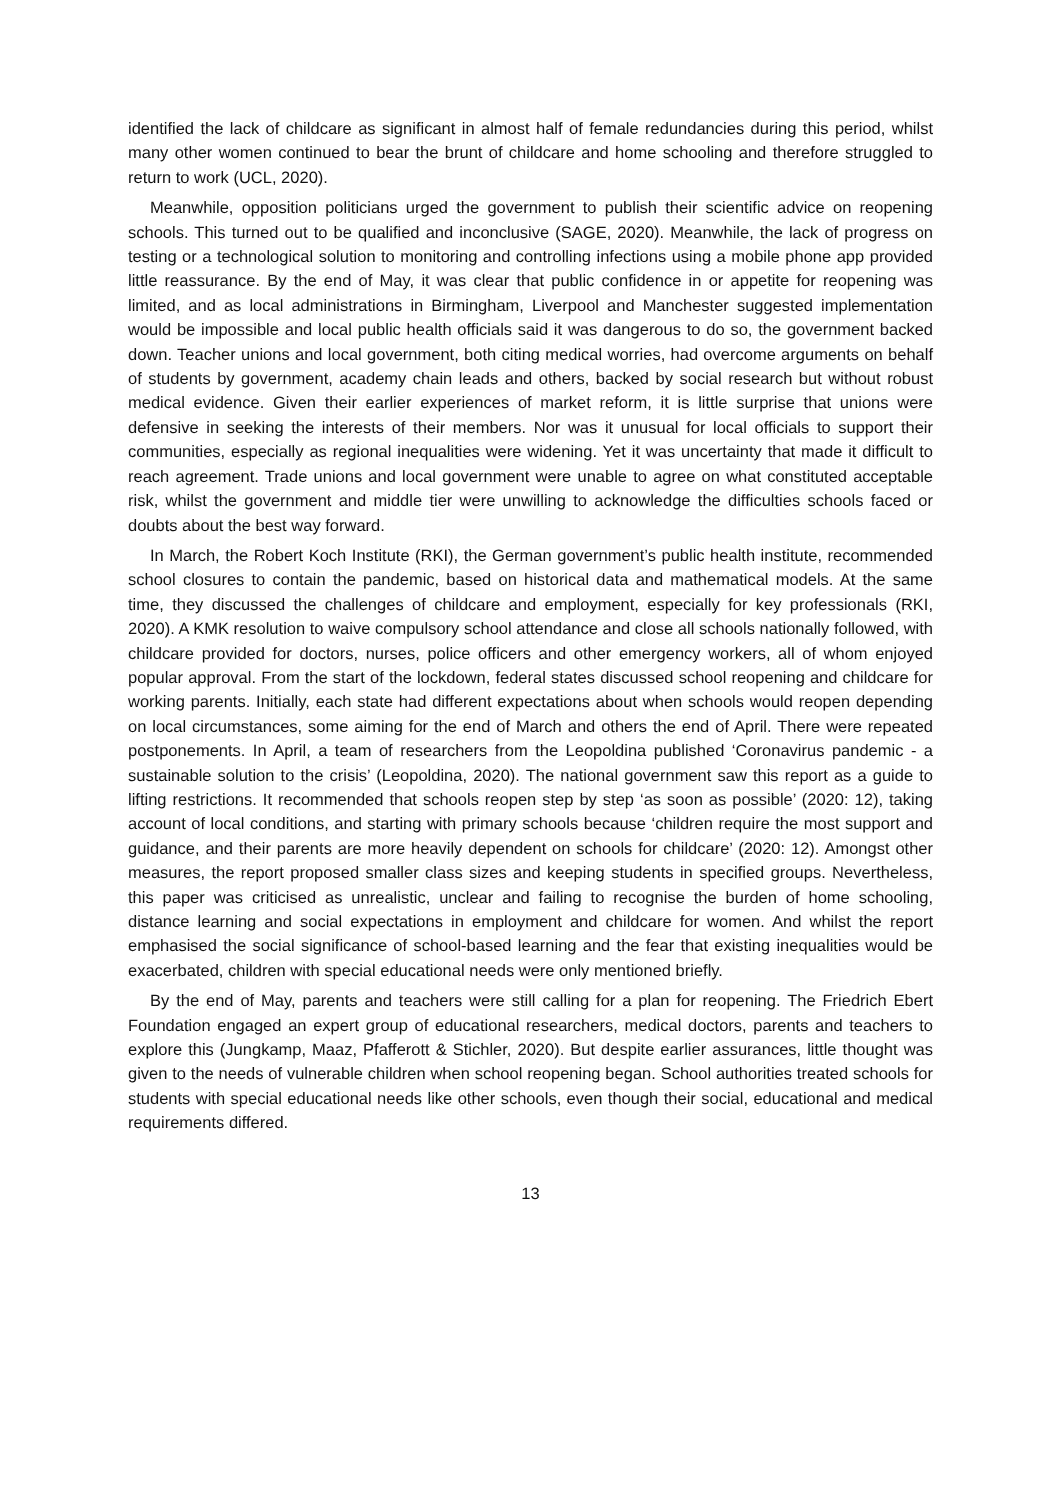identified the lack of childcare as significant in almost half of female redundancies during this period, whilst many other women continued to bear the brunt of childcare and home schooling and therefore struggled to return to work (UCL, 2020).
Meanwhile, opposition politicians urged the government to publish their scientific advice on reopening schools. This turned out to be qualified and inconclusive (SAGE, 2020). Meanwhile, the lack of progress on testing or a technological solution to monitoring and controlling infections using a mobile phone app provided little reassurance. By the end of May, it was clear that public confidence in or appetite for reopening was limited, and as local administrations in Birmingham, Liverpool and Manchester suggested implementation would be impossible and local public health officials said it was dangerous to do so, the government backed down. Teacher unions and local government, both citing medical worries, had overcome arguments on behalf of students by government, academy chain leads and others, backed by social research but without robust medical evidence. Given their earlier experiences of market reform, it is little surprise that unions were defensive in seeking the interests of their members. Nor was it unusual for local officials to support their communities, especially as regional inequalities were widening. Yet it was uncertainty that made it difficult to reach agreement. Trade unions and local government were unable to agree on what constituted acceptable risk, whilst the government and middle tier were unwilling to acknowledge the difficulties schools faced or doubts about the best way forward.
In March, the Robert Koch Institute (RKI), the German government’s public health institute, recommended school closures to contain the pandemic, based on historical data and mathematical models. At the same time, they discussed the challenges of childcare and employment, especially for key professionals (RKI, 2020). A KMK resolution to waive compulsory school attendance and close all schools nationally followed, with childcare provided for doctors, nurses, police officers and other emergency workers, all of whom enjoyed popular approval. From the start of the lockdown, federal states discussed school reopening and childcare for working parents. Initially, each state had different expectations about when schools would reopen depending on local circumstances, some aiming for the end of March and others the end of April. There were repeated postponements. In April, a team of researchers from the Leopoldina published ‘Coronavirus pandemic - a sustainable solution to the crisis’ (Leopoldina, 2020). The national government saw this report as a guide to lifting restrictions. It recommended that schools reopen step by step ‘as soon as possible’ (2020: 12), taking account of local conditions, and starting with primary schools because ‘children require the most support and guidance, and their parents are more heavily dependent on schools for childcare’ (2020: 12). Amongst other measures, the report proposed smaller class sizes and keeping students in specified groups. Nevertheless, this paper was criticised as unrealistic, unclear and failing to recognise the burden of home schooling, distance learning and social expectations in employment and childcare for women. And whilst the report emphasised the social significance of school-based learning and the fear that existing inequalities would be exacerbated, children with special educational needs were only mentioned briefly.
By the end of May, parents and teachers were still calling for a plan for reopening. The Friedrich Ebert Foundation engaged an expert group of educational researchers, medical doctors, parents and teachers to explore this (Jungkamp, Maaz, Pfafferott & Stichler, 2020). But despite earlier assurances, little thought was given to the needs of vulnerable children when school reopening began. School authorities treated schools for students with special educational needs like other schools, even though their social, educational and medical requirements differed.
13